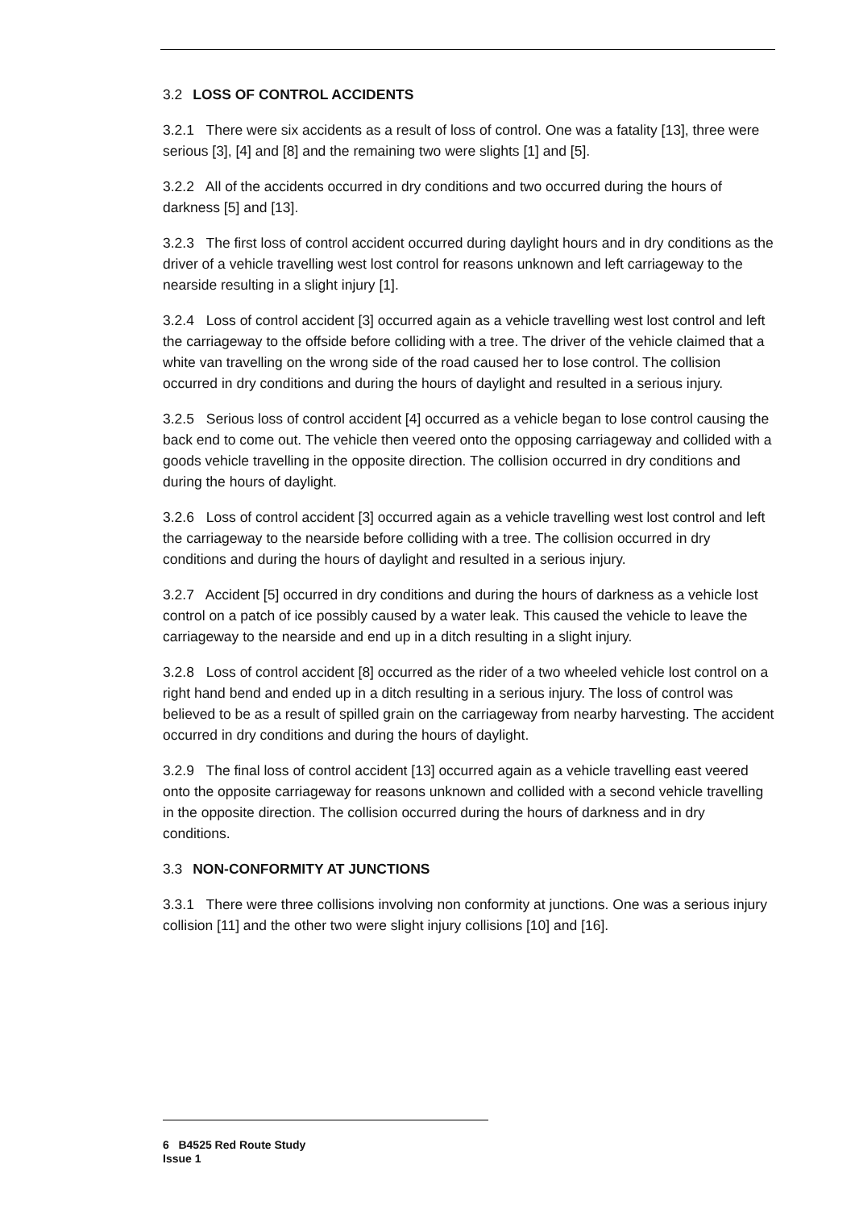3.2 LOSS OF CONTROL ACCIDENTS
3.2.1 There were six accidents as a result of loss of control. One was a fatality [13], three were serious [3], [4] and [8] and the remaining two were slights [1] and [5].
3.2.2 All of the accidents occurred in dry conditions and two occurred during the hours of darkness [5] and [13].
3.2.3 The first loss of control accident occurred during daylight hours and in dry conditions as the driver of a vehicle travelling west lost control for reasons unknown and left carriageway to the nearside resulting in a slight injury [1].
3.2.4 Loss of control accident [3] occurred again as a vehicle travelling west lost control and left the carriageway to the offside before colliding with a tree. The driver of the vehicle claimed that a white van travelling on the wrong side of the road caused her to lose control. The collision occurred in dry conditions and during the hours of daylight and resulted in a serious injury.
3.2.5 Serious loss of control accident [4] occurred as a vehicle began to lose control causing the back end to come out. The vehicle then veered onto the opposing carriageway and collided with a goods vehicle travelling in the opposite direction. The collision occurred in dry conditions and during the hours of daylight.
3.2.6 Loss of control accident [3] occurred again as a vehicle travelling west lost control and left the carriageway to the nearside before colliding with a tree. The collision occurred in dry conditions and during the hours of daylight and resulted in a serious injury.
3.2.7 Accident [5] occurred in dry conditions and during the hours of darkness as a vehicle lost control on a patch of ice possibly caused by a water leak. This caused the vehicle to leave the carriageway to the nearside and end up in a ditch resulting in a slight injury.
3.2.8 Loss of control accident [8] occurred as the rider of a two wheeled vehicle lost control on a right hand bend and ended up in a ditch resulting in a serious injury. The loss of control was believed to be as a result of spilled grain on the carriageway from nearby harvesting. The accident occurred in dry conditions and during the hours of daylight.
3.2.9 The final loss of control accident [13] occurred again as a vehicle travelling east veered onto the opposite carriageway for reasons unknown and collided with a second vehicle travelling in the opposite direction. The collision occurred during the hours of darkness and in dry conditions.
3.3 NON-CONFORMITY AT JUNCTIONS
3.3.1 There were three collisions involving non conformity at junctions. One was a serious injury collision [11] and the other two were slight injury collisions [10] and [16].
6 B4525 Red Route Study
Issue 1